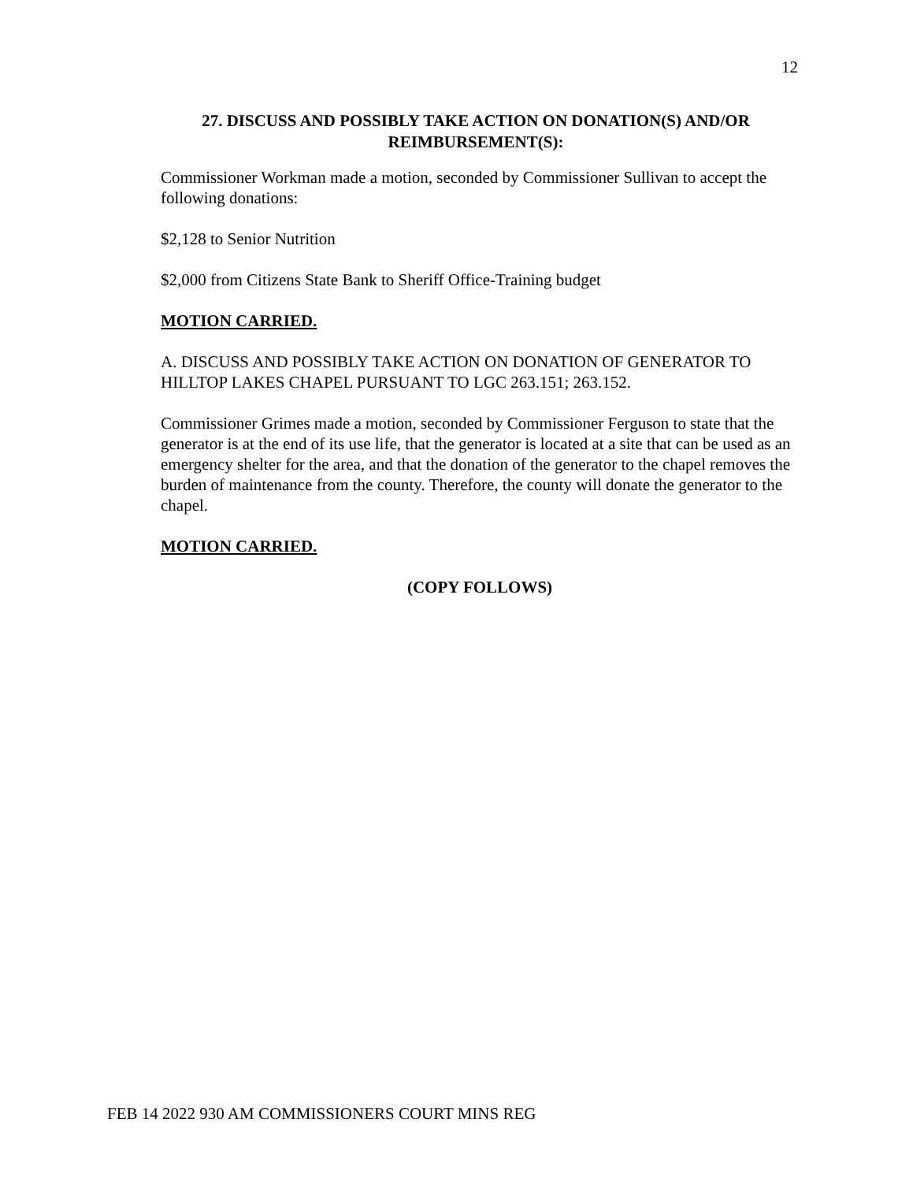12
27. DISCUSS AND POSSIBLY TAKE ACTION ON DONATION(S) AND/OR REIMBURSEMENT(S):
Commissioner Workman made a motion, seconded by Commissioner Sullivan to accept the following donations:
$2,128 to Senior Nutrition
$2,000 from Citizens State Bank to Sheriff Office-Training budget
MOTION CARRIED.
A. DISCUSS AND POSSIBLY TAKE ACTION ON DONATION OF GENERATOR TO HILLTOP LAKES CHAPEL PURSUANT TO LGC 263.151; 263.152.
Commissioner Grimes made a motion, seconded by Commissioner Ferguson to state that the generator is at the end of its use life, that the generator is located at a site that can be used as an emergency shelter for the area, and that the donation of the generator to the chapel removes the burden of maintenance from the county. Therefore, the county will donate the generator to the chapel.
MOTION CARRIED.
(COPY FOLLOWS)
FEB 14 2022 930 AM COMMISSIONERS COURT MINS REG